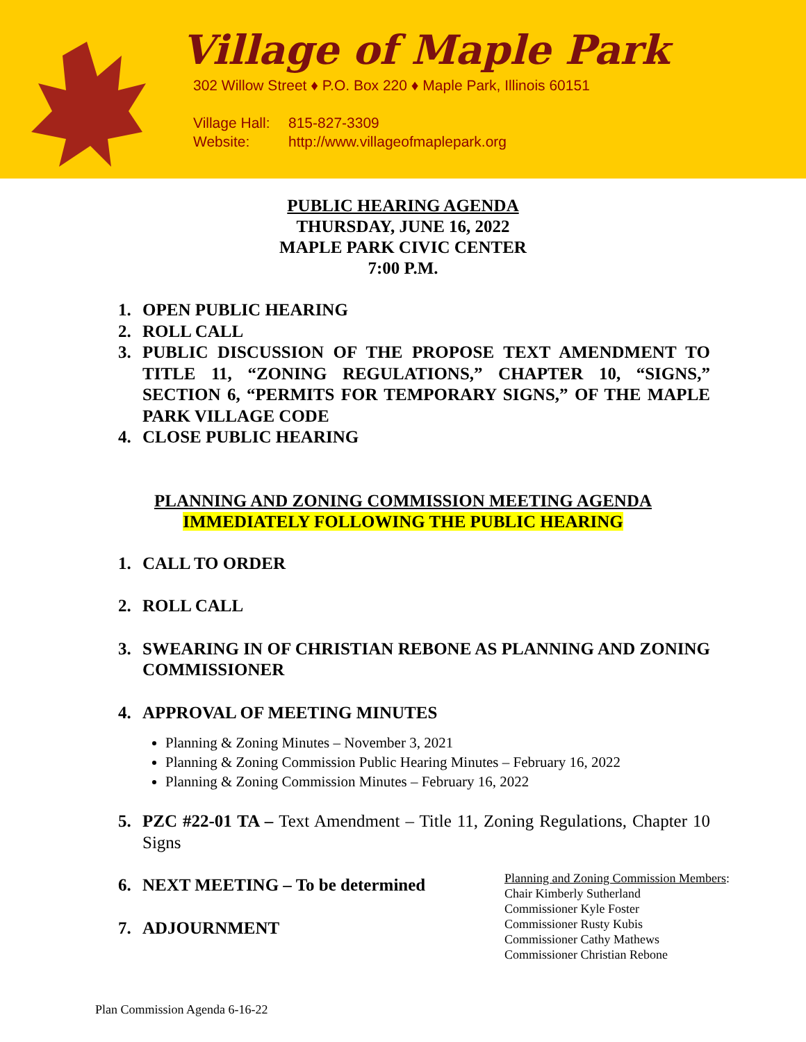Village of Maple Park
302 Willow Street ♦ P.O. Box 220 ♦ Maple Park, Illinois 60151
Village Hall: 815-827-3309
Website: http://www.villageofmaplepark.org
PUBLIC HEARING AGENDA
THURSDAY, JUNE 16, 2022
MAPLE PARK CIVIC CENTER
7:00 P.M.
1. OPEN PUBLIC HEARING
2. ROLL CALL
3. PUBLIC DISCUSSION OF THE PROPOSE TEXT AMENDMENT TO TITLE 11, “ZONING REGULATIONS,” CHAPTER 10, “SIGNS,” SECTION 6, “PERMITS FOR TEMPORARY SIGNS,” OF THE MAPLE PARK VILLAGE CODE
4. CLOSE PUBLIC HEARING
PLANNING AND ZONING COMMISSION MEETING AGENDA
IMMEDIATELY FOLLOWING THE PUBLIC HEARING
1. CALL TO ORDER
2. ROLL CALL
3. SWEARING IN OF CHRISTIAN REBONE AS PLANNING AND ZONING COMMISSIONER
4. APPROVAL OF MEETING MINUTES
Planning & Zoning Minutes – November 3, 2021
Planning & Zoning Commission Public Hearing Minutes – February 16, 2022
Planning & Zoning Commission Minutes – February 16, 2022
5. PZC #22-01 TA – Text Amendment – Title 11, Zoning Regulations, Chapter 10 Signs
6. NEXT MEETING – To be determined
7. ADJOURNMENT
Planning and Zoning Commission Members:
Chair Kimberly Sutherland
Commissioner Kyle Foster
Commissioner Rusty Kubis
Commissioner Cathy Mathews
Commissioner Christian Rebone
Plan Commission Agenda 6-16-22